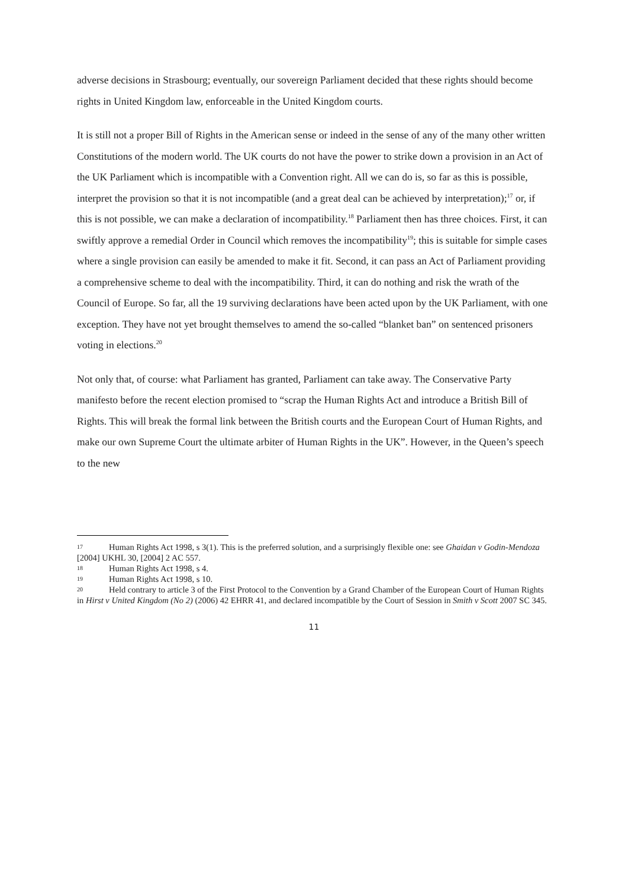adverse decisions in Strasbourg; eventually, our sovereign Parliament decided that these rights should become rights in United Kingdom law, enforceable in the United Kingdom courts.
It is still not a proper Bill of Rights in the American sense or indeed in the sense of any of the many other written Constitutions of the modern world. The UK courts do not have the power to strike down a provision in an Act of the UK Parliament which is incompatible with a Convention right. All we can do is, so far as this is possible, interpret the provision so that it is not incompatible (and a great deal can be achieved by interpretation);<sup>17</sup> or, if this is not possible, we can make a declaration of incompatibility.<sup>18</sup> Parliament then has three choices. First, it can swiftly approve a remedial Order in Council which removes the incompatibility<sup>19</sup>; this is suitable for simple cases where a single provision can easily be amended to make it fit. Second, it can pass an Act of Parliament providing a comprehensive scheme to deal with the incompatibility. Third, it can do nothing and risk the wrath of the Council of Europe. So far, all the 19 surviving declarations have been acted upon by the UK Parliament, with one exception. They have not yet brought themselves to amend the so-called “blanket ban” on sentenced prisoners voting in elections.<sup>20</sup>
Not only that, of course: what Parliament has granted, Parliament can take away. The Conservative Party manifesto before the recent election promised to “scrap the Human Rights Act and introduce a British Bill of Rights. This will break the formal link between the British courts and the European Court of Human Rights, and make our own Supreme Court the ultimate arbiter of Human Rights in the UK”. However, in the Queen’s speech to the new
17 Human Rights Act 1998, s 3(1). This is the preferred solution, and a surprisingly flexible one: see Ghaidan v Godin-Mendoza [2004] UKHL 30, [2004] 2 AC 557.
18 Human Rights Act 1998, s 4.
19 Human Rights Act 1998, s 10.
20 Held contrary to article 3 of the First Protocol to the Convention by a Grand Chamber of the European Court of Human Rights in Hirst v United Kingdom (No 2) (2006) 42 EHRR 41, and declared incompatible by the Court of Session in Smith v Scott 2007 SC 345.
11